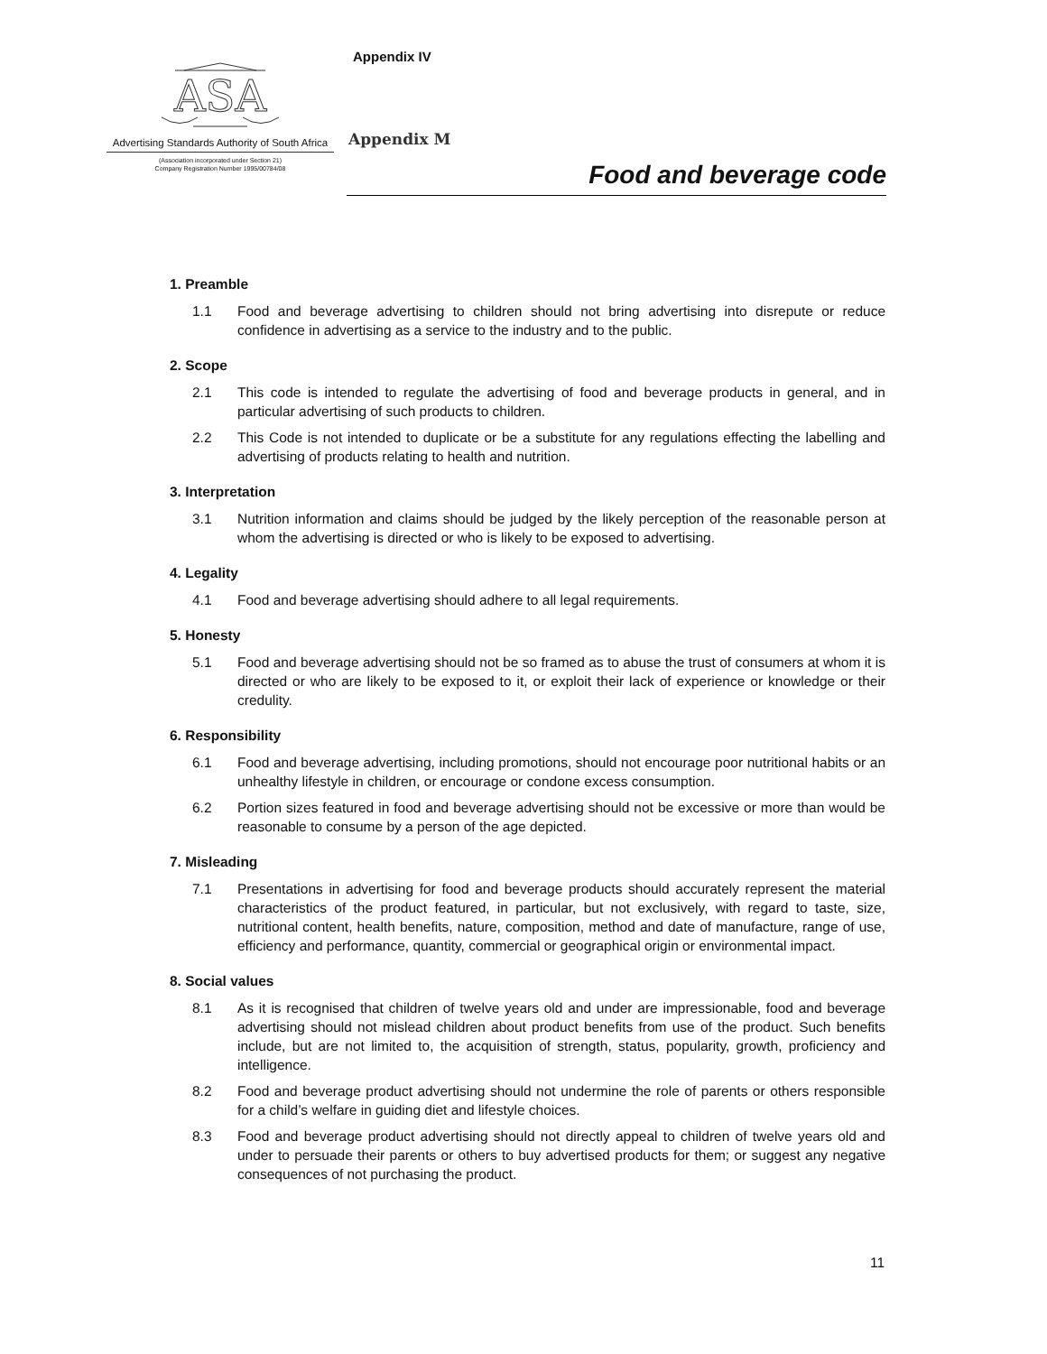Appendix IV
ASA
Advertising Standards Authority of South Africa
(Association incorporated under Section 21)
Company Registration Number 1995/00784/08
Appendix M
Food and beverage code
1. Preamble
1.1 Food and beverage advertising to children should not bring advertising into disrepute or reduce confidence in advertising as a service to the industry and to the public.
2. Scope
2.1 This code is intended to regulate the advertising of food and beverage products in general, and in particular advertising of such products to children.
2.2 This Code is not intended to duplicate or be a substitute for any regulations effecting the labelling and advertising of products relating to health and nutrition.
3. Interpretation
3.1 Nutrition information and claims should be judged by the likely perception of the reasonable person at whom the advertising is directed or who is likely to be exposed to advertising.
4. Legality
4.1 Food and beverage advertising should adhere to all legal requirements.
5. Honesty
5.1 Food and beverage advertising should not be so framed as to abuse the trust of consumers at whom it is directed or who are likely to be exposed to it, or exploit their lack of experience or knowledge or their credulity.
6. Responsibility
6.1 Food and beverage advertising, including promotions, should not encourage poor nutritional habits or an unhealthy lifestyle in children, or encourage or condone excess consumption.
6.2 Portion sizes featured in food and beverage advertising should not be excessive or more than would be reasonable to consume by a person of the age depicted.
7. Misleading
7.1 Presentations in advertising for food and beverage products should accurately represent the material characteristics of the product featured, in particular, but not exclusively, with regard to taste, size, nutritional content, health benefits, nature, composition, method and date of manufacture, range of use, efficiency and performance, quantity, commercial or geographical origin or environmental impact.
8. Social values
8.1 As it is recognised that children of twelve years old and under are impressionable, food and beverage advertising should not mislead children about product benefits from use of the product. Such benefits include, but are not limited to, the acquisition of strength, status, popularity, growth, proficiency and intelligence.
8.2 Food and beverage product advertising should not undermine the role of parents or others responsible for a child’s welfare in guiding diet and lifestyle choices.
8.3 Food and beverage product advertising should not directly appeal to children of twelve years old and under to persuade their parents or others to buy advertised products for them; or suggest any negative consequences of not purchasing the product.
11